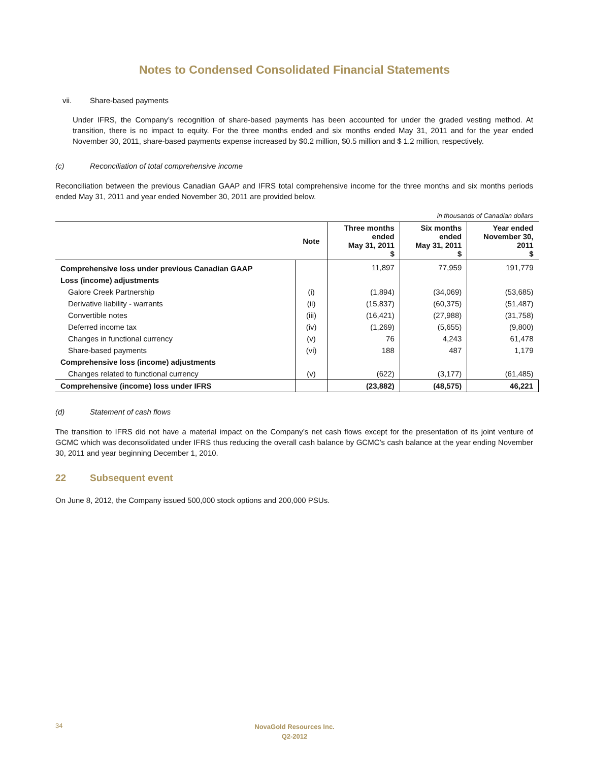Notes to Condensed Consolidated Financial Statements
vii. Share-based payments
Under IFRS, the Company’s recognition of share-based payments has been accounted for under the graded vesting method. At transition, there is no impact to equity. For the three months ended and six months ended May 31, 2011 and for the year ended November 30, 2011, share-based payments expense increased by $0.2 million, $0.5 million and $ 1.2 million, respectively.
(c) Reconciliation of total comprehensive income
Reconciliation between the previous Canadian GAAP and IFRS total comprehensive income for the three months and six months periods ended May 31, 2011 and year ended November 30, 2011 are provided below.
in thousands of Canadian dollars
| | Note | Three months ended May 31, 2011 $ | Six months ended May 31, 2011 $ | Year ended November 30, 2011 $ |
| --- | --- | --- | --- | --- |
| Comprehensive loss under previous Canadian GAAP | | 11,897 | 77,959 | 191,779 |
| Loss (income) adjustments | | | | |
| Galore Creek Partnership | (i) | (1,894) | (34,069) | (53,685) |
| Derivative liability - warrants | (ii) | (15,837) | (60,375) | (51,487) |
| Convertible notes | (iii) | (16,421) | (27,988) | (31,758) |
| Deferred income tax | (iv) | (1,269) | (5,655) | (9,800) |
| Changes in functional currency | (v) | 76 | 4,243 | 61,478 |
| Share-based payments | (vi) | 188 | 487 | 1,179 |
| Comprehensive loss (income) adjustments | | | | |
| Changes related to functional currency | (v) | (622) | (3,177) | (61,485) |
| Comprehensive (income) loss under IFRS | | (23,882) | (48,575) | 46,221 |
(d) Statement of cash flows
The transition to IFRS did not have a material impact on the Company’s net cash flows except for the presentation of its joint venture of GCMC which was deconsolidated under IFRS thus reducing the overall cash balance by GCMC’s cash balance at the year ending November 30, 2011 and year beginning December 1, 2010.
22 Subsequent event
On June 8, 2012, the Company issued 500,000 stock options and 200,000 PSUs.
34
NovaGold Resources Inc.
Q2-2012